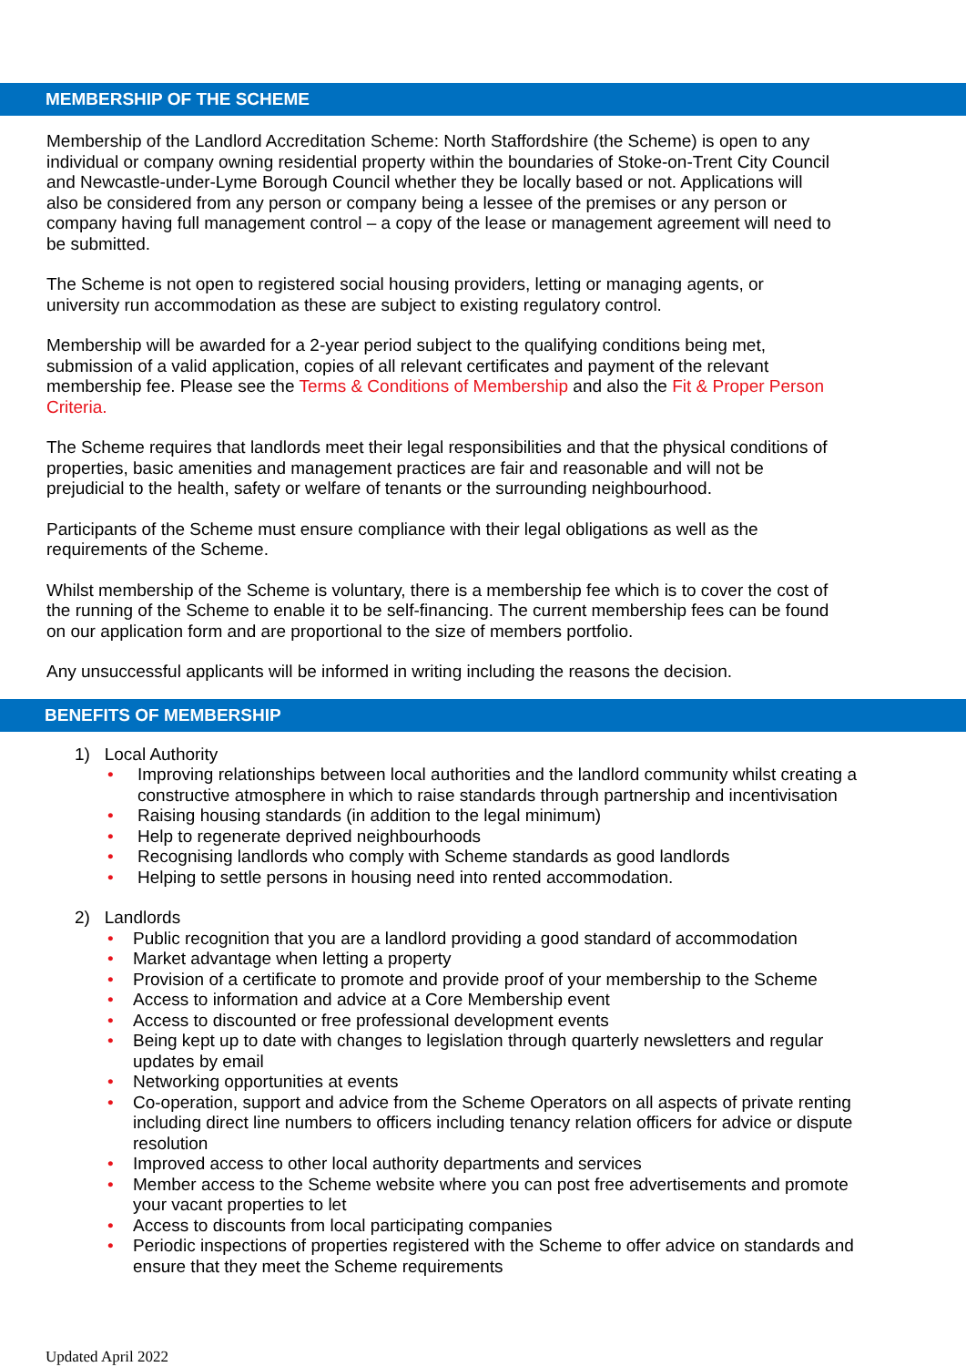MEMBERSHIP OF THE SCHEME
Membership of the Landlord Accreditation Scheme: North Staffordshire (the Scheme) is open to any individual or company owning residential property within the boundaries of Stoke-on-Trent City Council and Newcastle-under-Lyme Borough Council whether they be locally based or not. Applications will also be considered from any person or company being a lessee of the premises or any person or company having full management control – a copy of the lease or management agreement will need to be submitted.
The Scheme is not open to registered social housing providers, letting or managing agents, or university run accommodation as these are subject to existing regulatory control.
Membership will be awarded for a 2-year period subject to the qualifying conditions being met, submission of a valid application, copies of all relevant certificates and payment of the relevant membership fee. Please see the Terms & Conditions of Membership and also the Fit & Proper Person Criteria.
The Scheme requires that landlords meet their legal responsibilities and that the physical conditions of properties, basic amenities and management practices are fair and reasonable and will not be prejudicial to the health, safety or welfare of tenants or the surrounding neighbourhood.
Participants of the Scheme must ensure compliance with their legal obligations as well as the requirements of the Scheme.
Whilst membership of the Scheme is voluntary, there is a membership fee which is to cover the cost of the running of the Scheme to enable it to be self-financing. The current membership fees can be found on our application form and are proportional to the size of members portfolio.
Any unsuccessful applicants will be informed in writing including the reasons the decision.
BENEFITS OF MEMBERSHIP
1) Local Authority
• Improving relationships between local authorities and the landlord community whilst creating a constructive atmosphere in which to raise standards through partnership and incentivisation
• Raising housing standards (in addition to the legal minimum)
• Help to regenerate deprived neighbourhoods
• Recognising landlords who comply with Scheme standards as good landlords
• Helping to settle persons in housing need into rented accommodation.
2) Landlords
• Public recognition that you are a landlord providing a good standard of accommodation
• Market advantage when letting a property
• Provision of a certificate to promote and provide proof of your membership to the Scheme
• Access to information and advice at a Core Membership event
• Access to discounted or free professional development events
• Being kept up to date with changes to legislation through quarterly newsletters and regular updates by email
• Networking opportunities at events
• Co-operation, support and advice from the Scheme Operators on all aspects of private renting including direct line numbers to officers including tenancy relation officers for advice or dispute resolution
• Improved access to other local authority departments and services
• Member access to the Scheme website where you can post free advertisements and promote your vacant properties to let
• Access to discounts from local participating companies
• Periodic inspections of properties registered with the Scheme to offer advice on standards and ensure that they meet the Scheme requirements
Updated April 2022